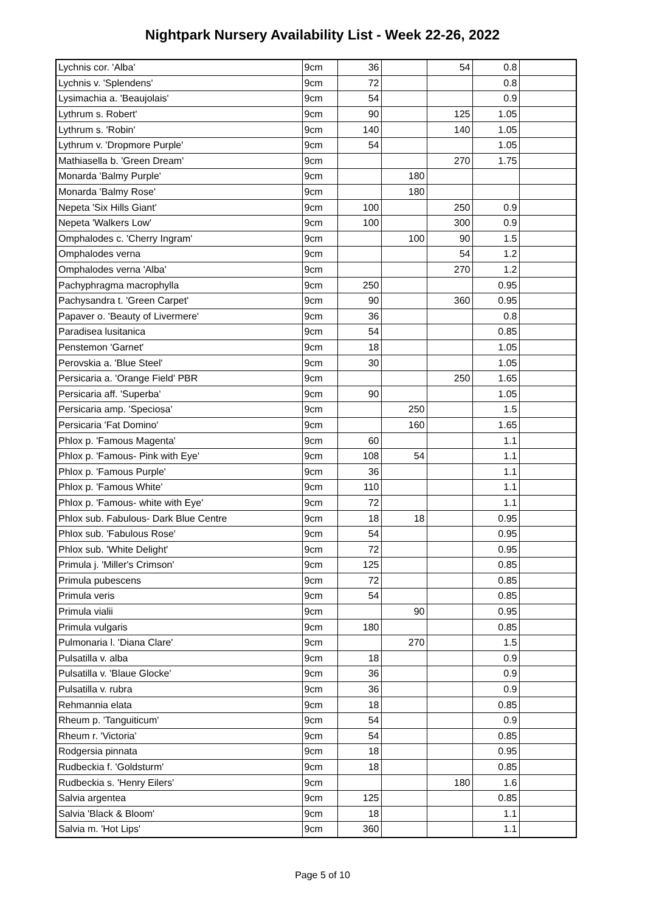Nightpark Nursery Availability List - Week 22-26, 2022
| Lychnis cor. 'Alba' | 9cm | 36 | | 54 | 0.8 | |
| Lychnis v. 'Splendens' | 9cm | 72 | | | 0.8 | |
| Lysimachia a. 'Beaujolais' | 9cm | 54 | | | 0.9 | |
| Lythrum s. Robert' | 9cm | 90 | | 125 | 1.05 | |
| Lythrum s. 'Robin' | 9cm | 140 | | 140 | 1.05 | |
| Lythrum v. 'Dropmore Purple' | 9cm | 54 | | | 1.05 | |
| Mathiasella b. 'Green Dream' | 9cm | | | 270 | 1.75 | |
| Monarda 'Balmy Purple' | 9cm | | 180 | | | |
| Monarda 'Balmy Rose' | 9cm | | 180 | | | |
| Nepeta 'Six Hills Giant' | 9cm | 100 | | 250 | 0.9 | |
| Nepeta 'Walkers Low' | 9cm | 100 | | 300 | 0.9 | |
| Omphalodes c. 'Cherry Ingram' | 9cm | | 100 | 90 | 1.5 | |
| Omphalodes verna | 9cm | | | 54 | 1.2 | |
| Omphalodes verna 'Alba' | 9cm | | | 270 | 1.2 | |
| Pachyphragma macrophylla | 9cm | 250 | | | 0.95 | |
| Pachysandra t. 'Green Carpet' | 9cm | 90 | | 360 | 0.95 | |
| Papaver o. 'Beauty of Livermere' | 9cm | 36 | | | 0.8 | |
| Paradisea lusitanica | 9cm | 54 | | | 0.85 | |
| Penstemon 'Garnet' | 9cm | 18 | | | 1.05 | |
| Perovskia a. 'Blue Steel' | 9cm | 30 | | | 1.05 | |
| Persicaria a. 'Orange Field' PBR | 9cm | | | 250 | 1.65 | |
| Persicaria aff. 'Superba' | 9cm | 90 | | | 1.05 | |
| Persicaria amp. 'Speciosa' | 9cm | | 250 | | 1.5 | |
| Persicaria 'Fat Domino' | 9cm | | 160 | | 1.65 | |
| Phlox p. 'Famous Magenta' | 9cm | 60 | | | 1.1 | |
| Phlox p. 'Famous- Pink with Eye' | 9cm | 108 | 54 | | 1.1 | |
| Phlox p. 'Famous Purple' | 9cm | 36 | | | 1.1 | |
| Phlox p. 'Famous White' | 9cm | 110 | | | 1.1 | |
| Phlox p. 'Famous- white with Eye' | 9cm | 72 | | | 1.1 | |
| Phlox sub. Fabulous- Dark Blue Centre | 9cm | 18 | 18 | | 0.95 | |
| Phlox sub. 'Fabulous Rose' | 9cm | 54 | | | 0.95 | |
| Phlox sub. 'White Delight' | 9cm | 72 | | | 0.95 | |
| Primula j. 'Miller's Crimson' | 9cm | 125 | | | 0.85 | |
| Primula pubescens | 9cm | 72 | | | 0.85 | |
| Primula veris | 9cm | 54 | | | 0.85 | |
| Primula vialii | 9cm | | 90 | | 0.95 | |
| Primula vulgaris | 9cm | 180 | | | 0.85 | |
| Pulmonaria l. 'Diana Clare' | 9cm | | 270 | | 1.5 | |
| Pulsatilla v. alba | 9cm | 18 | | | 0.9 | |
| Pulsatilla v. 'Blaue Glocke' | 9cm | 36 | | | 0.9 | |
| Pulsatilla v. rubra | 9cm | 36 | | | 0.9 | |
| Rehmannia elata | 9cm | 18 | | | 0.85 | |
| Rheum p. 'Tanguiticum' | 9cm | 54 | | | 0.9 | |
| Rheum r. 'Victoria' | 9cm | 54 | | | 0.85 | |
| Rodgersia pinnata | 9cm | 18 | | | 0.95 | |
| Rudbeckia f. 'Goldsturm' | 9cm | 18 | | | 0.85 | |
| Rudbeckia s. 'Henry Eilers' | 9cm | | | 180 | 1.6 | |
| Salvia argentea | 9cm | 125 | | | 0.85 | |
| Salvia 'Black & Bloom' | 9cm | 18 | | | 1.1 | |
| Salvia m. 'Hot Lips' | 9cm | 360 | | | 1.1 | |
Page 5 of 10